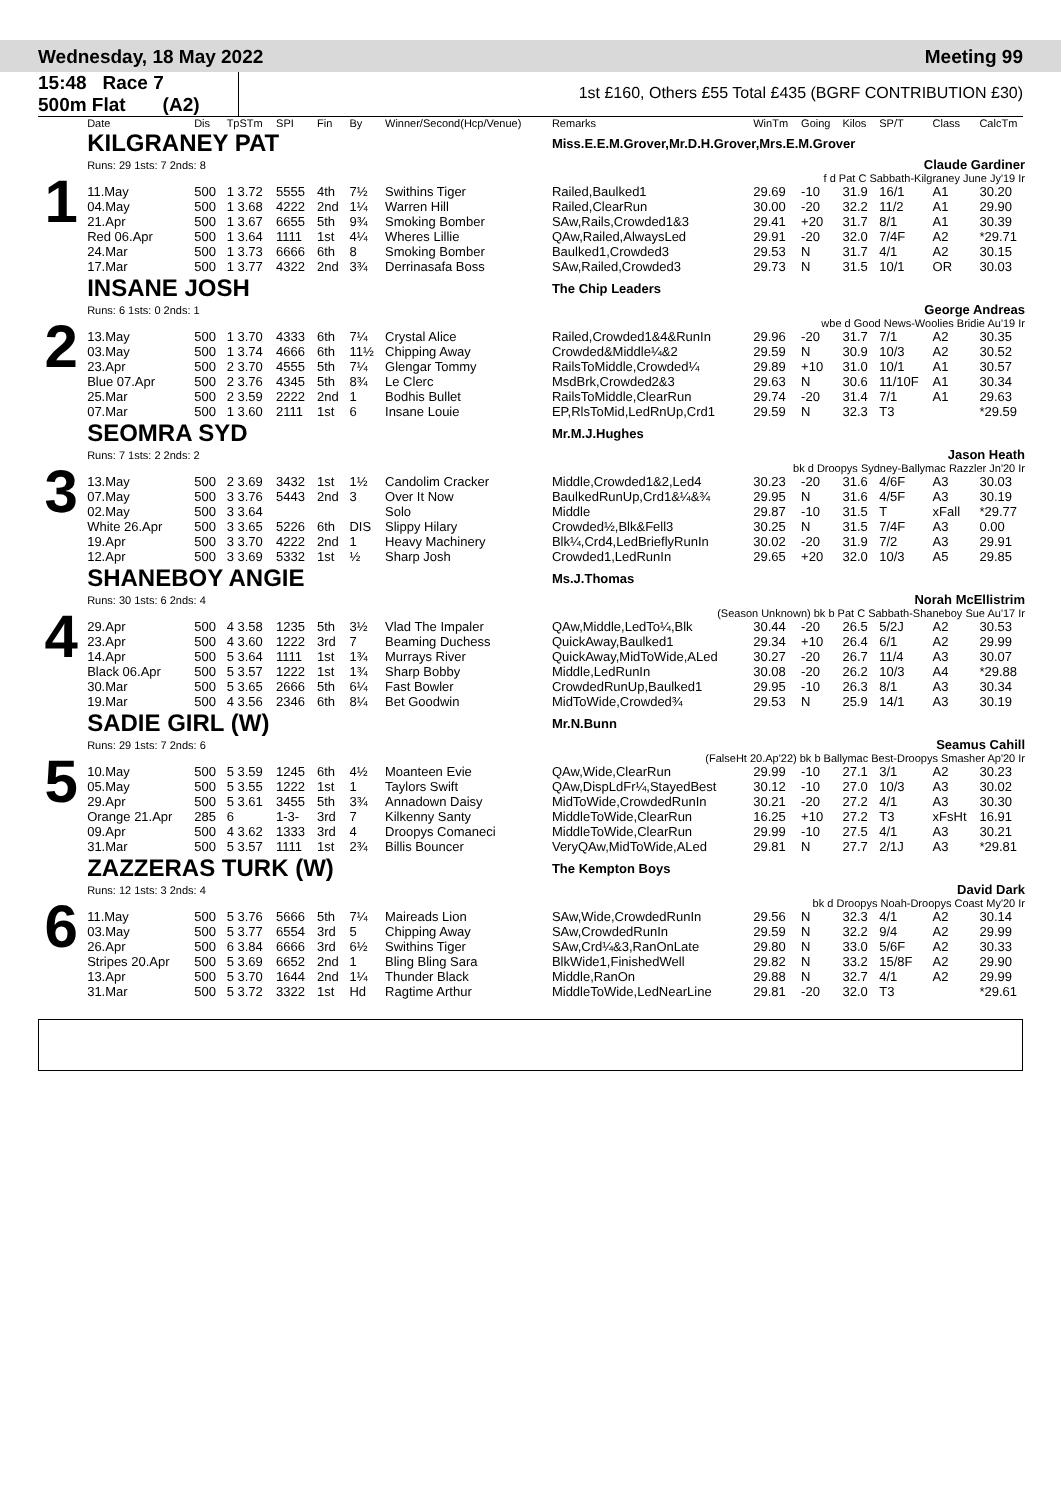Wednesday, 18 May 2022 Meeting 99
15:48 Race 7
500m Flat (A2)
1st £160, Others £55 Total £435 (BGRF CONTRIBUTION £30)
| | Date | Dis | TpSTm | SPI | Fin | By | Winner/Second(Hcp/Venue) | Remarks | WinTm | Going | Kilos | SP/T | Class | CalcTm |
| --- | --- | --- | --- | --- | --- | --- | --- | --- | --- | --- | --- | --- | --- | --- |
| 1 | KILGRANEY PAT | | | | | | | Miss.E.E.M.Grover,Mr.D.H.Grover,Mrs.E.M.Grover | | | | | | |
| | Runs: 29 1sts: 7 2nds: 8 | | | | | | | | Claude Gardiner | | | | | |
| | f d Pat C Sabbath-Kilgraney June Jy'19 Ir | | | | | | | | | | | | | |
| | 11.May | 500 | 1 3.72 | 5555 | 4th | 7½ | Swithins Tiger | Railed,Baulked1 | 29.69 | -10 | 31.9 | 16/1 | A1 | 30.20 |
| | 04.May | 500 | 1 3.68 | 4222 | 2nd | 1¼ | Warren Hill | Railed,ClearRun | 30.00 | -20 | 32.2 | 11/2 | A1 | 29.90 |
| | 21.Apr | 500 | 1 3.67 | 6655 | 5th | 9¾ | Smoking Bomber | SAw,Rails,Crowded1&3 | 29.41 | +20 | 31.7 | 8/1 | A1 | 30.39 |
| | Red 06.Apr | 500 | 1 3.64 | 1111 | 1st | 4¼ | Wheres Lillie | QAw,Railed,AlwaysLed | 29.91 | -20 | 32.0 | 7/4F | A2 | *29.71 |
| | 24.Mar | 500 | 1 3.73 | 6666 | 6th | 8 | Smoking Bomber | Baulked1,Crowded3 | 29.53 | N | 31.7 | 4/1 | A2 | 30.15 |
| | 17.Mar | 500 | 1 3.77 | 4322 | 2nd | 3¾ | Derrinasafa Boss | SAw,Railed,Crowded3 | 29.73 | N | 31.5 | 10/1 | OR | 30.03 |
| 2 | INSANE JOSH | | | | | | | The Chip Leaders | | | | | | |
| | Runs: 6 1sts: 0 2nds: 1 | | | | | | | | George Andreas | | | | | |
| | wbe d Good News-Woolies Bridie Au'19 Ir | | | | | | | | | | | | | |
| | 13.May | 500 | 1 3.70 | 4333 | 6th | 7¼ | Crystal Alice | Railed,Crowded1&4&RunIn | 29.96 | -20 | 31.7 | 7/1 | A2 | 30.35 |
| | 03.May | 500 | 1 3.74 | 4666 | 6th | 11½ | Chipping Away | Crowded&Middle¼&2 | 29.59 | N | 30.9 | 10/3 | A2 | 30.52 |
| | 23.Apr | 500 | 2 3.70 | 4555 | 5th | 7¼ | Glengar Tommy | RailsToMiddle,Crowded¼ | 29.89 | +10 | 31.0 | 10/1 | A1 | 30.57 |
| | Blue 07.Apr | 500 | 2 3.76 | 4345 | 5th | 8¾ | Le Clerc | MsdBrk,Crowded2&3 | 29.63 | N | 30.6 | 11/10F | A1 | 30.34 |
| | 25.Mar | 500 | 2 3.59 | 2222 | 2nd | 1 | Bodhis Bullet | RailsToMiddle,ClearRun | 29.74 | -20 | 31.4 | 7/1 | A1 | 29.63 |
| | 07.Mar | 500 | 1 3.60 | 2111 | 1st | 6 | Insane Louie | EP,RlsToMid,LedRnUp,Crd1 | 29.59 | N | 32.3 | T3 | | *29.59 |
| 3 | SEOMRA SYD | | | | | | | Mr.M.J.Hughes | | | | | | |
| | Runs: 7 1sts: 2 2nds: 2 | | | | | | | | Jason Heath | | | | | |
| | bk d Droopys Sydney-Ballymac Razzler Jn'20 Ir | | | | | | | | | | | | | |
| | 13.May | 500 | 2 3.69 | 3432 | 1st | 1½ | Candolim Cracker | Middle,Crowded1&2,Led4 | 30.23 | -20 | 31.6 | 4/6F | A3 | 30.03 |
| | 07.May | 500 | 3 3.76 | 5443 | 2nd | 3 | Over It Now | BaulkedRunUp,Crd1&¼&¾ | 29.95 | N | 31.6 | 4/5F | A3 | 30.19 |
| | 02.May | 500 | 3 3.64 | | | | Solo | Middle | 29.87 | -10 | 31.5 | T | xFall | *29.77 |
| | White 26.Apr | 500 | 3 3.65 | 5226 | 6th | DIS | Slippy Hilary | Crowded½,Blk&Fell3 | 30.25 | N | 31.5 | 7/4F | A3 | 0.00 |
| | 19.Apr | 500 | 3 3.70 | 4222 | 2nd | 1 | Heavy Machinery | Blk¼,Crd4,LedBrieflyRunIn | 30.02 | -20 | 31.9 | 7/2 | A3 | 29.91 |
| | 12.Apr | 500 | 3 3.69 | 5332 | 1st | ½ | Sharp Josh | Crowded1,LedRunIn | 29.65 | +20 | 32.0 | 10/3 | A5 | 29.85 |
| 4 | SHANEBOY ANGIE | | | | | | | Ms.J.Thomas | | | | | | |
| | Runs: 30 1sts: 6 2nds: 4 | | | | | | | | Norah McEllistrim | | | | | |
| | (Season Unknown) bk b Pat C Sabbath-Shaneboy Sue Au'17 Ir | | | | | | | | | | | | | |
| | 29.Apr | 500 | 4 3.58 | 1235 | 5th | 3½ | Vlad The Impaler | QAw,Middle,LedTo¼,Blk | 30.44 | -20 | 26.5 | 5/2J | A2 | 30.53 |
| | 23.Apr | 500 | 4 3.60 | 1222 | 3rd | 7 | Beaming Duchess | QuickAway,Baulked1 | 29.34 | +10 | 26.4 | 6/1 | A2 | 29.99 |
| | 14.Apr | 500 | 5 3.64 | 1111 | 1st | 1¾ | Murrays River | QuickAway,MidToWide,ALed | 30.27 | -20 | 26.7 | 11/4 | A3 | 30.07 |
| | Black 06.Apr | 500 | 5 3.57 | 1222 | 1st | 1¾ | Sharp Bobby | Middle,LedRunIn | 30.08 | -20 | 26.2 | 10/3 | A4 | *29.88 |
| | 30.Mar | 500 | 5 3.65 | 2666 | 5th | 6¼ | Fast Bowler | CrowdedRunUp,Baulked1 | 29.95 | -10 | 26.3 | 8/1 | A3 | 30.34 |
| | 19.Mar | 500 | 4 3.56 | 2346 | 6th | 8¼ | Bet Goodwin | MidToWide,Crowded¾ | 29.53 | N | 25.9 | 14/1 | A3 | 30.19 |
| 5 | SADIE GIRL (W) | | | | | | | Mr.N.Bunn | | | | | | |
| | Runs: 29 1sts: 7 2nds: 6 | | | | | | | | Seamus Cahill | | | | | |
| | (FalseHt 20.Ap'22) bk b Ballymac Best-Droopys Smasher Ap'20 Ir | | | | | | | | | | | | | |
| | 10.May | 500 | 5 3.59 | 1245 | 6th | 4½ | Moanteen Evie | QAw,Wide,ClearRun | 29.99 | -10 | 27.1 | 3/1 | A2 | 30.23 |
| | 05.May | 500 | 5 3.55 | 1222 | 1st | 1 | Taylors Swift | QAw,DispLdFr¼,StayedBest | 30.12 | -10 | 27.0 | 10/3 | A3 | 30.02 |
| | 29.Apr | 500 | 5 3.61 | 3455 | 5th | 3¾ | Annadown Daisy | MidToWide,CrowdedRunIn | 30.21 | -20 | 27.2 | 4/1 | A3 | 30.30 |
| | Orange 21.Apr | 285 | 6 | 1-3- | 3rd | 7 | Kilkenny Santy | MiddleToWide,ClearRun | 16.25 | +10 | 27.2 | T3 | xFsHt | 16.91 |
| | 09.Apr | 500 | 4 3.62 | 1333 | 3rd | 4 | Droopys Comaneci | MiddleToWide,ClearRun | 29.99 | -10 | 27.5 | 4/1 | A3 | 30.21 |
| | 31.Mar | 500 | 5 3.57 | 1111 | 1st | 2¾ | Billis Bouncer | VeryQAw,MidToWide,ALed | 29.81 | N | 27.7 | 2/1J | A3 | *29.81 |
| 6 | ZAZZERAS TURK (W) | | | | | | | The Kempton Boys | | | | | | |
| | Runs: 12 1sts: 3 2nds: 4 | | | | | | | | David Dark | | | | | |
| | bk d Droopys Noah-Droopys Coast My'20 Ir | | | | | | | | | | | | | |
| | 11.May | 500 | 5 3.76 | 5666 | 5th | 7¼ | Maireads Lion | SAw,Wide,CrowdedRunIn | 29.56 | N | 32.3 | 4/1 | A2 | 30.14 |
| | 03.May | 500 | 5 3.77 | 6554 | 3rd | 5 | Chipping Away | SAw,CrowdedRunIn | 29.59 | N | 32.2 | 9/4 | A2 | 29.99 |
| | 26.Apr | 500 | 6 3.84 | 6666 | 3rd | 6½ | Swithins Tiger | SAw,Crd¼&3,RanOnLate | 29.80 | N | 33.0 | 5/6F | A2 | 30.33 |
| | Stripes 20.Apr | 500 | 5 3.69 | 6652 | 2nd | 1 | Bling Bling Sara | BlkWide1,FinishedWell | 29.82 | N | 33.2 | 15/8F | A2 | 29.90 |
| | 13.Apr | 500 | 5 3.70 | 1644 | 2nd | 1¼ | Thunder Black | Middle,RanOn | 29.88 | N | 32.7 | 4/1 | A2 | 29.99 |
| | 31.Mar | 500 | 5 3.72 | 3322 | 1st | Hd | Ragtime Arthur | MiddleToWide,LedNearLine | 29.81 | -20 | 32.0 | T3 | | *29.61 |